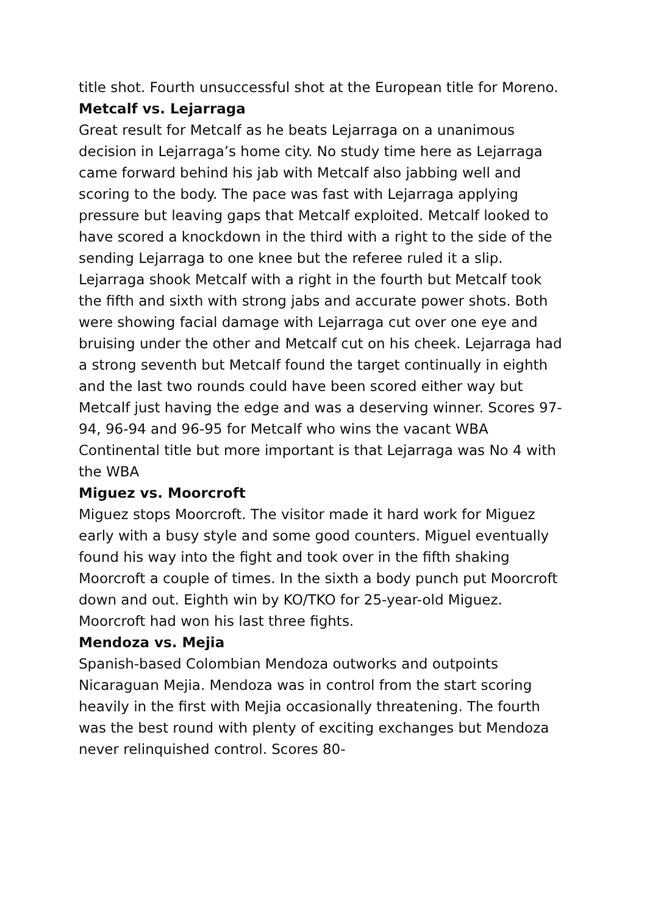title shot. Fourth unsuccessful shot at the European title for Moreno.
Metcalf vs. Lejarraga
Great result for Metcalf as he beats Lejarraga on a unanimous decision in Lejarraga’s home city. No study time here as Lejarraga came forward behind his jab with Metcalf also jabbing well and scoring to the body. The pace was fast with Lejarraga applying pressure but leaving gaps that Metcalf exploited. Metcalf looked to have scored a knockdown in the third with a right to the side of the sending Lejarraga to one knee but the referee ruled it a slip. Lejarraga shook Metcalf with a right in the fourth but Metcalf took the fifth and sixth with strong jabs and accurate power shots. Both were showing facial damage with Lejarraga cut over one eye and bruising under the other and Metcalf cut on his cheek. Lejarraga had a strong seventh but Metcalf found the target continually in eighth and the last two rounds could have been scored either way but Metcalf just having the edge and was a deserving winner. Scores 97-94, 96-94 and 96-95 for Metcalf who wins the vacant WBA Continental title but more important is that Lejarraga was No 4 with the WBA
Miguez vs. Moorcroft
Miguez stops Moorcroft. The visitor made it hard work for Miguez early with a busy style and some good counters. Miguel eventually found his way into the fight and took over in the fifth shaking Moorcroft a couple of times. In the sixth a body punch put Moorcroft down and out. Eighth win by KO/TKO for 25-year-old Miguez. Moorcroft had won his last three fights.
Mendoza vs. Mejia
Spanish-based Colombian Mendoza outworks and outpoints Nicaraguan Mejia. Mendoza was in control from the start scoring heavily in the first with Mejia occasionally threatening. The fourth was the best round with plenty of exciting exchanges but Mendoza never relinquished control. Scores 80-